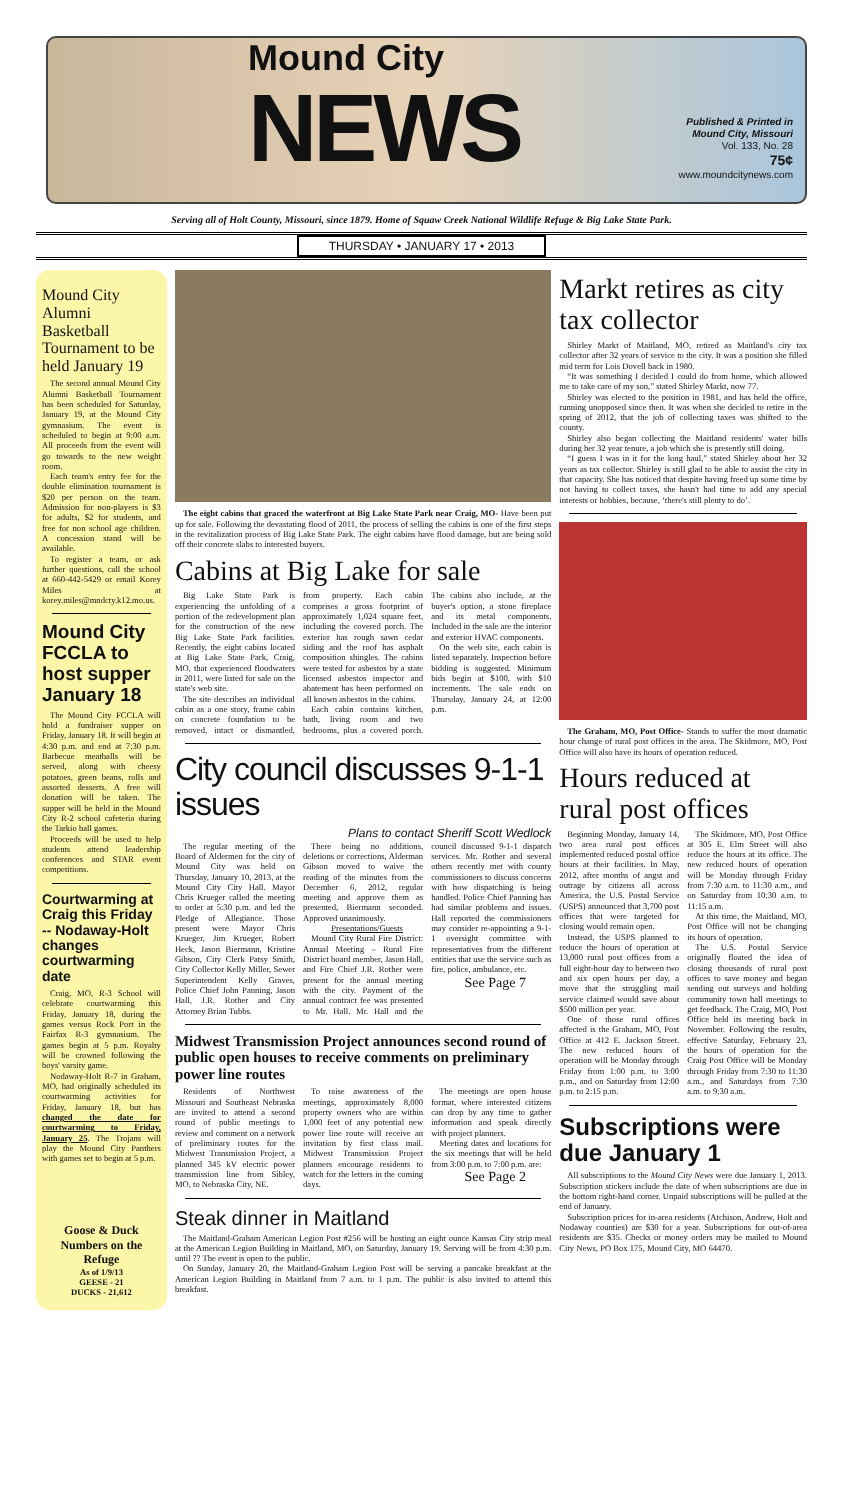Mound City
NEWS
Published & Printed in
Mound City, Missouri
Vol. 133, No. 28
75¢
www.moundcitynews.com
Serving all of Holt County, Missouri, since 1879. Home of Squaw Creek National Wildlife Refuge & Big Lake State Park.
THURSDAY • JANUARY 17 • 2013
Mound City Alumni Basketball Tournament to be held January 19
The second annual Mound City Alumni Basketball Tournament has been scheduled for Saturday, January 19, at the Mound City gymnasium. The event is scheduled to begin at 9:00 a.m. All proceeds from the event will go towards to the new weight room.
Each team's entry fee for the double elimination tournament is $20 per person on the team. Admission for non-players is $3 for adults, $2 for students, and free for non school age children. A concession stand will be available.
To register a team, or ask further questions, call the school at 660-442-5429 or email Korey Miles at korey.miles@mndcty.k12.mo.us.
Mound City FCCLA to host supper January 18
The Mound City FCCLA will hold a fundraiser supper on Friday, January 18. It will begin at 4:30 p.m. and end at 7:30 p.m. Barbecue meatballs will be served, along with cheesy potatoes, green beans, rolls and assorted desserts. A free will donation will be taken. The supper will be held in the Mound City R-2 school cafeteria during the Tarkio ball games.
Proceeds will be used to help students attend leadership conferences and STAR event competitions.
Courtwarming at Craig this Friday -- Nodaway-Holt changes courtwarming date
Craig, MO, R-3 School will celebrate courtwarming this Friday, January 18, during the games versus Rock Port in the Fairfax R-3 gymnasium. The games begin at 5 p.m. Royalty will be crowned following the boys' varsity game.
Nodaway-Holt R-7 in Graham, MO, had originally scheduled its courtwarming activities for Friday, January 18, but has changed the date for courtwarming to Friday, January 25. The Trojans will play the Mound City Panthers with games set to begin at 5 p.m.
Goose & Duck Numbers on the Refuge
As of 1/9/13
GEESE - 21
DUCKS - 21,612
The eight cabins that graced the waterfront at Big Lake State Park near Craig, MO- Have been put up for sale. Following the devastating flood of 2011, the process of selling the cabins is one of the first steps in the revitalization process of Big Lake State Park. The eight cabins have flood damage, but are being sold off their concrete slabs to interested buyers.
Cabins at Big Lake for sale
Big Lake State Park is experiencing the unfolding of a portion of the redevelopment plan for the construction of the new Big Lake State Park facilities. Recently, the eight cabins located at Big Lake State Park, Craig, MO, that experienced floodwaters in 2011, were listed for sale on the state's web site.
The site describes an individual cabin as a one story, frame cabin on concrete foundation to be removed, intact or dismantled, from property. Each cabin comprises a gross footprint of approximately 1,024 square feet, including the covered porch. The exterior has rough sawn cedar siding and the roof has asphalt composition shingles. The cabins were tested for asbestos by a state licensed asbestos inspector and abatement has been performed on all known asbestos in the cabins.
Each cabin contains kitchen, bath, living room and two bedrooms, plus a covered porch. The cabins also include, at the buyer's option, a stone fireplace and its metal components. Included in the sale are the interior and exterior HVAC components.
On the web site, each cabin is listed separately. Inspection before bidding is suggested. Minimum bids begin at $100, with $10 increments. The sale ends on Thursday, January 24, at 12:00 p.m.
City council discusses 9-1-1 issues
Plans to contact Sheriff Scott Wedlock
The regular meeting of the Board of Aldermen for the city of Mound City was held on Thursday, January 10, 2013, at the Mound City City Hall. Mayor Chris Krueger called the meeting to order at 5:30 p.m. and led the Pledge of Allegiance. Those present were Mayor Chris Krueger, Jim Krueger, Robert Heck, Jason Biermann, Kristine Gibson, City Clerk Patsy Smith, City Collector Kelly Miller, Sewer Superintendent Kelly Graves, Police Chief John Panning, Jason Hall, J.R. Rother and City Attorney Brian Tubbs.
There being no additions, deletions or corrections, Alderman Gibson moved to waive the reading of the minutes from the December 6, 2012, regular meeting and approve them as presented, Biermann seconded. Approved unanimously.
Presentations/Guests
Mound City Rural Fire District: Annual Meeting – Rural Fire District board member, Jason Hall, and Fire Chief J.R. Rother were present for the annual meeting with the city. Payment of the annual contract fee was presented to Mr. Hall. Mr. Hall and the council discussed 9-1-1 dispatch services. Mr. Rother and several others recently met with county commissioners to discuss concerns with how dispatching is being handled. Police Chief Panning has had similar problems and issues. Hall reported the commissioners may consider re-appointing a 9-1-1 oversight committee with representatives from the different entities that use the service such as fire, police, ambulance, etc.
See Page 7
Midwest Transmission Project announces second round of public open houses to receive comments on preliminary power line routes
Residents of Northwest Missouri and Southeast Nebraska are invited to attend a second round of public meetings to review and comment on a network of preliminary routes for the Midwest Transmission Project, a planned 345 kV electric power transmission line from Sibley, MO, to Nebraska City, NE.
To raise awareness of the meetings, approximately 8,000 property owners who are within 1,000 feet of any potential new power line route will receive an invitation by first class mail. Midwest Transmission Project planners encourage residents to watch for the letters in the coming days.
The meetings are open house format, where interested citizens can drop by any time to gather information and speak directly with project planners.
Meeting dates and locations for the six meetings that will be held from 3:00 p.m. to 7:00 p.m. are:
See Page 2
Steak dinner in Maitland
The Maitland-Graham American Legion Post #256 will be hosting an eight ounce Kansas City strip meal at the American Legion Building in Maitland, MO, on Saturday, January 19. Serving will be from 4:30 p.m. until ?? The event is open to the public.
On Sunday, January 20, the Maitland-Graham Legion Post will be serving a pancake breakfast at the American Legion Building in Maitland from 7 a.m. to 1 p.m. The public is also invited to attend this breakfast.
Markt retires as city tax collector
Shirley Markt of Maitland, MO, retired as Maitland's city tax collector after 32 years of service to the city. It was a position she filled mid term for Lois Dovell back in 1980.
“It was something I decided I could do from home, which allowed me to take care of my son,” stated Shirley Markt, now 77.
Shirley was elected to the position in 1981, and has held the office, running unopposed since then. It was when she decided to retire in the spring of 2012, that the job of collecting taxes was shifted to the county.
Shirley also began collecting the Maitland residents' water bills during her 32 year tenure, a job which she is presently still doing.
“I guess I was in it for the long haul,” stated Shirley about her 32 years as tax collector. Shirley is still glad to be able to assist the city in that capacity. She has noticed that despite having freed up some time by not having to collect taxes, she hasn't had time to add any special interests or hobbies, because, ‘there's still plenty to do’.
The Graham, MO, Post Office- Stands to suffer the most dramatic hour change of rural post offices in the area. The Skidmore, MO, Post Office will also have its hours of operation reduced.
Hours reduced at rural post offices
Beginning Monday, January 14, two area rural post offices implemented reduced postal office hours at their facilities. In May, 2012, after months of angst and outrage by citizens all across America, the U.S. Postal Service (USPS) announced that 3,700 post offices that were targeted for closing would remain open.
Instead, the USPS planned to reduce the hours of operation at 13,000 rural post offices from a full eight-hour day to between two and six open hours per day, a move that the struggling mail service claimed would save about $500 million per year.
One of those rural offices affected is the Graham, MO, Post Office at 412 E. Jackson Street. The new reduced hours of operation will be Monday through Friday from 1:00 p.m. to 3:00 p.m., and on Saturday from 12:00 p.m. to 2:15 p.m.
The Skidmore, MO, Post Office at 305 E. Elm Street will also reduce the hours at its office. The new reduced hours of operation will be Monday through Friday from 7:30 a.m. to 11:30 a.m., and on Saturday from 10:30 a.m. to 11:15 a.m.
At this time, the Maitland, MO, Post Office will not be changing its hours of operation.
The U.S. Postal Service originally floated the idea of closing thousands of rural post offices to save money and began sending out surveys and holding community town hall meetings to get feedback. The Craig, MO, Post Office held its meeting back in November. Following the results, effective Saturday, February 23, the hours of operation for the Craig Post Office will be Monday through Friday from 7:30 to 11:30 a.m., and Saturdays from 7:30 a.m. to 9:30 a.m.
Subscriptions were due January 1
All subscriptions to the Mound City News were due January 1, 2013. Subscription stickers include the date of when subscriptions are due in the bottom right-hand corner. Unpaid subscriptions will be pulled at the end of January.
Subscription prices for in-area residents (Atchison, Andrew, Holt and Nodaway counties) are $30 for a year. Subscriptions for out-of-area residents are $35. Checks or money orders may be mailed to Mound City News, PO Box 175, Mound City, MO 64470.